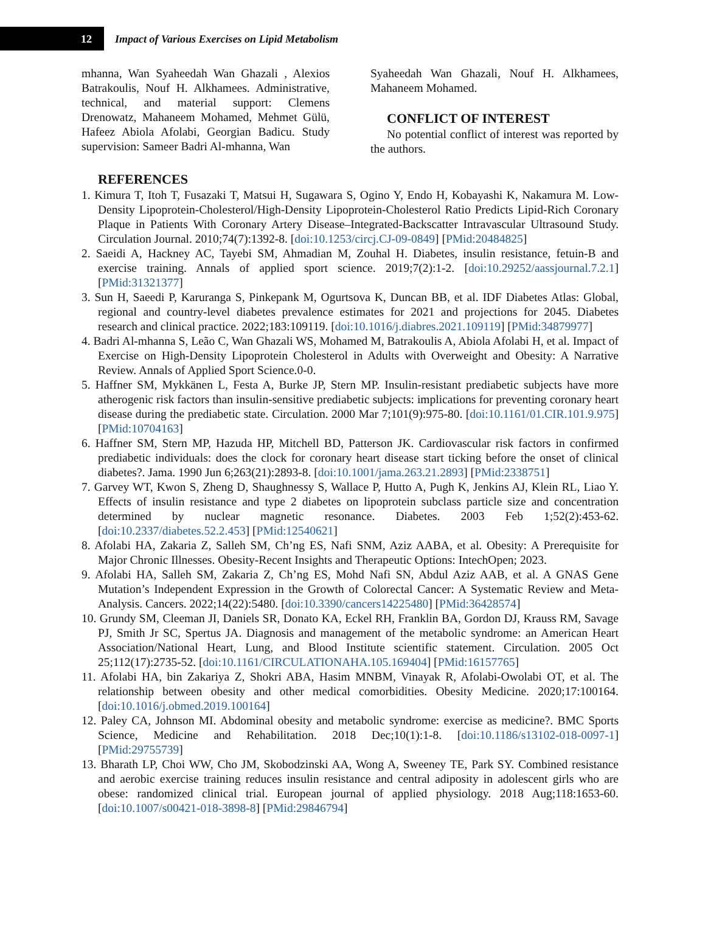12
Impact of Various Exercises on Lipid Metabolism
mhanna, Wan Syaheedah Wan Ghazali , Alexios Batrakoulis, Nouf H. Alkhamees. Administrative, technical, and material support: Clemens Drenowatz, Mahaneem Mohamed, Mehmet Gülü, Hafeez Abiola Afolabi, Georgian Badicu. Study supervision: Sameer Badri Al-mhanna, Wan
Syaheedah Wan Ghazali, Nouf H. Alkhamees, Mahaneem Mohamed.
CONFLICT OF INTEREST
No potential conflict of interest was reported by the authors.
REFERENCES
1. Kimura T, Itoh T, Fusazaki T, Matsui H, Sugawara S, Ogino Y, Endo H, Kobayashi K, Nakamura M. Low-Density Lipoprotein-Cholesterol/High-Density Lipoprotein-Cholesterol Ratio Predicts Lipid-Rich Coronary Plaque in Patients With Coronary Artery Disease–Integrated-Backscatter Intravascular Ultrasound Study. Circulation Journal. 2010;74(7):1392-8. [doi:10.1253/circj.CJ-09-0849] [PMid:20484825]
2. Saeidi A, Hackney AC, Tayebi SM, Ahmadian M, Zouhal H. Diabetes, insulin resistance, fetuin-B and exercise training. Annals of applied sport science. 2019;7(2):1-2. [doi:10.29252/aassjournal.7.2.1] [PMid:31321377]
3. Sun H, Saeedi P, Karuranga S, Pinkepank M, Ogurtsova K, Duncan BB, et al. IDF Diabetes Atlas: Global, regional and country-level diabetes prevalence estimates for 2021 and projections for 2045. Diabetes research and clinical practice. 2022;183:109119. [doi:10.1016/j.diabres.2021.109119] [PMid:34879977]
4. Badri Al-mhanna S, Leão C, Wan Ghazali WS, Mohamed M, Batrakoulis A, Abiola Afolabi H, et al. Impact of Exercise on High-Density Lipoprotein Cholesterol in Adults with Overweight and Obesity: A Narrative Review. Annals of Applied Sport Science.0-0.
5. Haffner SM, Mykkänen L, Festa A, Burke JP, Stern MP. Insulin-resistant prediabetic subjects have more atherogenic risk factors than insulin-sensitive prediabetic subjects: implications for preventing coronary heart disease during the prediabetic state. Circulation. 2000 Mar 7;101(9):975-80. [doi:10.1161/01.CIR.101.9.975] [PMid:10704163]
6. Haffner SM, Stern MP, Hazuda HP, Mitchell BD, Patterson JK. Cardiovascular risk factors in confirmed prediabetic individuals: does the clock for coronary heart disease start ticking before the onset of clinical diabetes?. Jama. 1990 Jun 6;263(21):2893-8. [doi:10.1001/jama.263.21.2893] [PMid:2338751]
7. Garvey WT, Kwon S, Zheng D, Shaughnessy S, Wallace P, Hutto A, Pugh K, Jenkins AJ, Klein RL, Liao Y. Effects of insulin resistance and type 2 diabetes on lipoprotein subclass particle size and concentration determined by nuclear magnetic resonance. Diabetes. 2003 Feb 1;52(2):453-62. [doi:10.2337/diabetes.52.2.453] [PMid:12540621]
8. Afolabi HA, Zakaria Z, Salleh SM, Ch’ng ES, Nafi SNM, Aziz AABA, et al. Obesity: A Prerequisite for Major Chronic Illnesses. Obesity-Recent Insights and Therapeutic Options: IntechOpen; 2023.
9. Afolabi HA, Salleh SM, Zakaria Z, Ch’ng ES, Mohd Nafi SN, Abdul Aziz AAB, et al. A GNAS Gene Mutation’s Independent Expression in the Growth of Colorectal Cancer: A Systematic Review and Meta-Analysis. Cancers. 2022;14(22):5480. [doi:10.3390/cancers14225480] [PMid:36428574]
10. Grundy SM, Cleeman JI, Daniels SR, Donato KA, Eckel RH, Franklin BA, Gordon DJ, Krauss RM, Savage PJ, Smith Jr SC, Spertus JA. Diagnosis and management of the metabolic syndrome: an American Heart Association/National Heart, Lung, and Blood Institute scientific statement. Circulation. 2005 Oct 25;112(17):2735-52. [doi:10.1161/CIRCULATIONAHA.105.169404] [PMid:16157765]
11. Afolabi HA, bin Zakariya Z, Shokri ABA, Hasim MNBM, Vinayak R, Afolabi-Owolabi OT, et al. The relationship between obesity and other medical comorbidities. Obesity Medicine. 2020;17:100164. [doi:10.1016/j.obmed.2019.100164]
12. Paley CA, Johnson MI. Abdominal obesity and metabolic syndrome: exercise as medicine?. BMC Sports Science, Medicine and Rehabilitation. 2018 Dec;10(1):1-8. [doi:10.1186/s13102-018-0097-1] [PMid:29755739]
13. Bharath LP, Choi WW, Cho JM, Skobodzinski AA, Wong A, Sweeney TE, Park SY. Combined resistance and aerobic exercise training reduces insulin resistance and central adiposity in adolescent girls who are obese: randomized clinical trial. European journal of applied physiology. 2018 Aug;118:1653-60. [doi:10.1007/s00421-018-3898-8] [PMid:29846794]